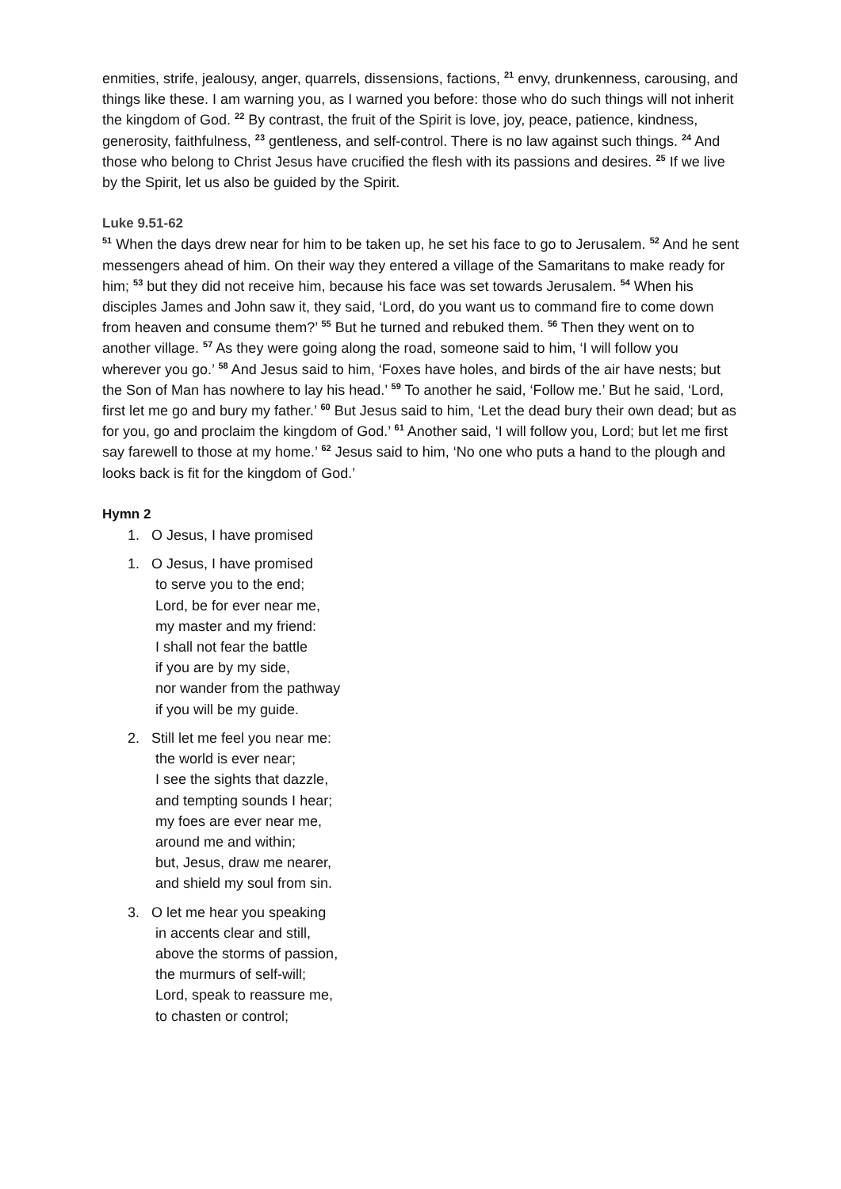enmities, strife, jealousy, anger, quarrels, dissensions, factions, <sup>21</sup> envy, drunkenness, carousing, and things like these. I am warning you, as I warned you before: those who do such things will not inherit the kingdom of God. <sup>22</sup> By contrast, the fruit of the Spirit is love, joy, peace, patience, kindness, generosity, faithfulness, <sup>23</sup> gentleness, and self-control. There is no law against such things. <sup>24</sup> And those who belong to Christ Jesus have crucified the flesh with its passions and desires. <sup>25</sup> If we live by the Spirit, let us also be guided by the Spirit.
Luke 9.51-62
<sup>51</sup> When the days drew near for him to be taken up, he set his face to go to Jerusalem. <sup>52</sup> And he sent messengers ahead of him. On their way they entered a village of the Samaritans to make ready for him; <sup>53</sup> but they did not receive him, because his face was set towards Jerusalem. <sup>54</sup> When his disciples James and John saw it, they said, ‘Lord, do you want us to command fire to come down from heaven and consume them?’ <sup>55</sup> But he turned and rebuked them. <sup>56</sup> Then they went on to another village. <sup>57</sup> As they were going along the road, someone said to him, ‘I will follow you wherever you go.’ <sup>58</sup> And Jesus said to him, ‘Foxes have holes, and birds of the air have nests; but the Son of Man has nowhere to lay his head.’ <sup>59</sup> To another he said, ‘Follow me.’ But he said, ‘Lord, first let me go and bury my father.’ <sup>60</sup> But Jesus said to him, ‘Let the dead bury their own dead; but as for you, go and proclaim the kingdom of God.’ <sup>61</sup> Another said, ‘I will follow you, Lord; but let me first say farewell to those at my home.’ <sup>62</sup> Jesus said to him, ‘No one who puts a hand to the plough and looks back is fit for the kingdom of God.’
Hymn 2
1. O Jesus, I have promised
1. O Jesus, I have promised
to serve you to the end;
Lord, be for ever near me,
my master and my friend:
I shall not fear the battle
if you are by my side,
nor wander from the pathway
if you will be my guide.
2. Still let me feel you near me:
the world is ever near;
I see the sights that dazzle,
and tempting sounds I hear;
my foes are ever near me,
around me and within;
but, Jesus, draw me nearer,
and shield my soul from sin.
3. O let me hear you speaking
in accents clear and still,
above the storms of passion,
the murmurs of self-will;
Lord, speak to reassure me,
to chasten or control;